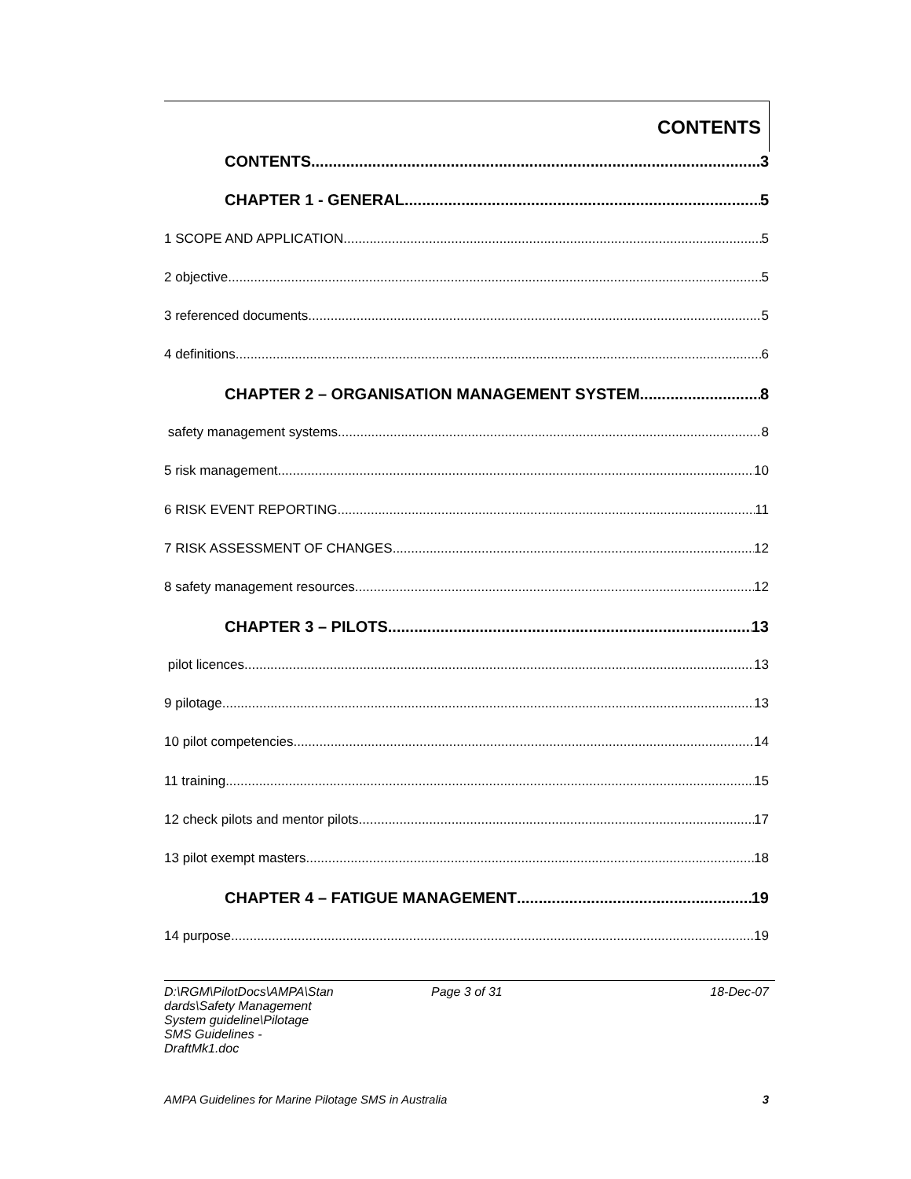CONTENTS
CONTENTS 3
CHAPTER 1 - GENERAL 5
1 SCOPE AND APPLICATION 5
2 objective 5
3 referenced documents 5
4 definitions 6
CHAPTER 2 – ORGANISATION MANAGEMENT SYSTEM 8
safety management systems 8
5 risk management 10
6 RISK EVENT REPORTING 11
7 RISK ASSESSMENT OF CHANGES 12
8 safety management resources 12
CHAPTER 3 – PILOTS 13
pilot licences 13
9 pilotage 13
10 pilot competencies 14
11 training 15
12 check pilots and mentor pilots 17
13 pilot exempt masters 18
CHAPTER 4 – FATIGUE MANAGEMENT 19
14 purpose 19
D:\RGM\PilotDocs\AMPA\Stan
dards\Safety Management
System guideline\Pilotage
SMS Guidelines -
DraftMk1.doc
Page 3 of 31 18-Dec-07
AMPA Guidelines for Marine Pilotage SMS in Australia 3